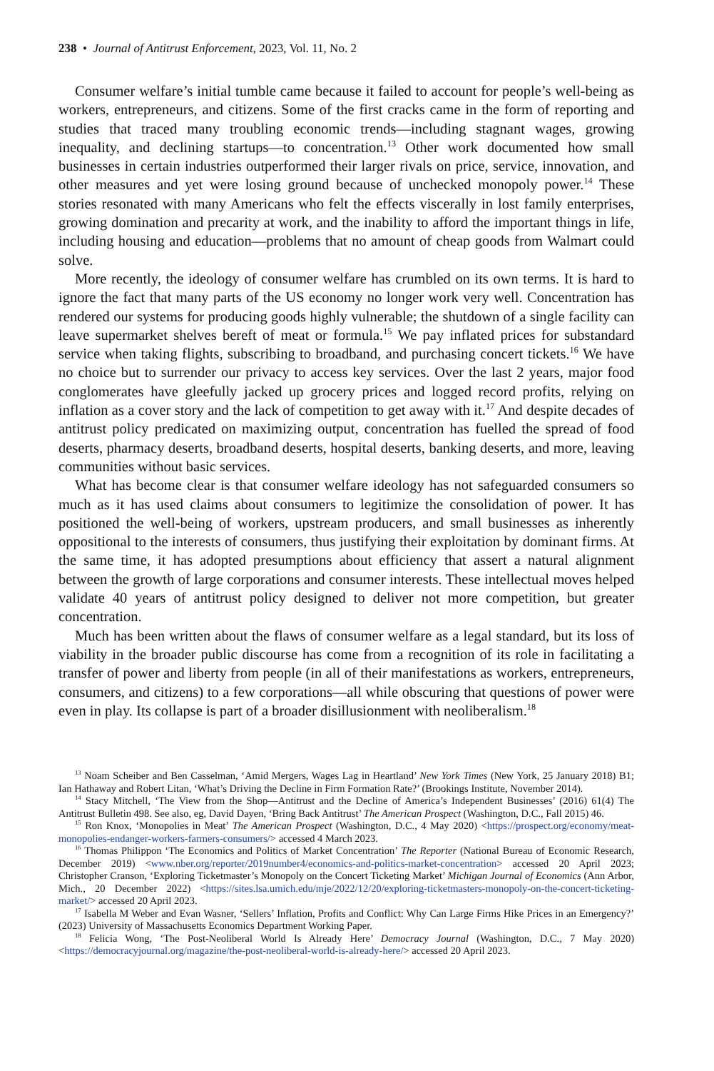238 • Journal of Antitrust Enforcement, 2023, Vol. 11, No. 2
Consumer welfare’s initial tumble came because it failed to account for people’s well-being as workers, entrepreneurs, and citizens. Some of the first cracks came in the form of reporting and studies that traced many troubling economic trends—including stagnant wages, growing inequality, and declining startups—to concentration.<sup>13</sup> Other work documented how small businesses in certain industries outperformed their larger rivals on price, service, innovation, and other measures and yet were losing ground because of unchecked monopoly power.<sup>14</sup> These stories resonated with many Americans who felt the effects viscerally in lost family enterprises, growing domination and precarity at work, and the inability to afford the important things in life, including housing and education—problems that no amount of cheap goods from Walmart could solve.
More recently, the ideology of consumer welfare has crumbled on its own terms. It is hard to ignore the fact that many parts of the US economy no longer work very well. Concentration has rendered our systems for producing goods highly vulnerable; the shutdown of a single facility can leave supermarket shelves bereft of meat or formula.<sup>15</sup> We pay inflated prices for substandard service when taking flights, subscribing to broadband, and purchasing concert tickets.<sup>16</sup> We have no choice but to surrender our privacy to access key services. Over the last 2 years, major food conglomerates have gleefully jacked up grocery prices and logged record profits, relying on inflation as a cover story and the lack of competition to get away with it.<sup>17</sup> And despite decades of antitrust policy predicated on maximizing output, concentration has fuelled the spread of food deserts, pharmacy deserts, broadband deserts, hospital deserts, banking deserts, and more, leaving communities without basic services.
What has become clear is that consumer welfare ideology has not safeguarded consumers so much as it has used claims about consumers to legitimize the consolidation of power. It has positioned the well-being of workers, upstream producers, and small businesses as inherently oppositional to the interests of consumers, thus justifying their exploitation by dominant firms. At the same time, it has adopted presumptions about efficiency that assert a natural alignment between the growth of large corporations and consumer interests. These intellectual moves helped validate 40 years of antitrust policy designed to deliver not more competition, but greater concentration.
Much has been written about the flaws of consumer welfare as a legal standard, but its loss of viability in the broader public discourse has come from a recognition of its role in facilitating a transfer of power and liberty from people (in all of their manifestations as workers, entrepreneurs, consumers, and citizens) to a few corporations—all while obscuring that questions of power were even in play. Its collapse is part of a broader disillusionment with neoliberalism.<sup>18</sup>
<sup>13</sup> Noam Scheiber and Ben Casselman, ‘Amid Mergers, Wages Lag in Heartland’ New York Times (New York, 25 January 2018) B1; Ian Hathaway and Robert Litan, ‘What’s Driving the Decline in Firm Formation Rate?’ (Brookings Institute, November 2014).
<sup>14</sup> Stacy Mitchell, ‘The View from the Shop—Antitrust and the Decline of America’s Independent Businesses’ (2016) 61(4) The Antitrust Bulletin 498. See also, eg, David Dayen, ‘Bring Back Antitrust’ The American Prospect (Washington, D.C., Fall 2015) 46.
<sup>15</sup> Ron Knox, ‘Monopolies in Meat’ The American Prospect (Washington, D.C., 4 May 2020) <https://prospect.org/economy/meat-monopolies-endanger-workers-farmers-consumers/> accessed 4 March 2023.
<sup>16</sup> Thomas Philippon ‘The Economics and Politics of Market Concentration’ The Reporter (National Bureau of Economic Research, December 2019) <www.nber.org/reporter/2019number4/economics-and-politics-market-concentration> accessed 20 April 2023; Christopher Cranson, ‘Exploring Ticketmaster’s Monopoly on the Concert Ticketing Market’ Michigan Journal of Economics (Ann Arbor, Mich., 20 December 2022) <https://sites.lsa.umich.edu/mje/2022/12/20/exploring-ticketmasters-monopoly-on-the-concert-ticketing-market/> accessed 20 April 2023.
<sup>17</sup> Isabella M Weber and Evan Wasner, ‘Sellers’ Inflation, Profits and Conflict: Why Can Large Firms Hike Prices in an Emergency?’ (2023) University of Massachusetts Economics Department Working Paper.
<sup>18</sup> Felicia Wong, ‘The Post-Neoliberal World Is Already Here’ Democracy Journal (Washington, D.C., 7 May 2020) <https://democracyjournal.org/magazine/the-post-neoliberal-world-is-already-here/> accessed 20 April 2023.